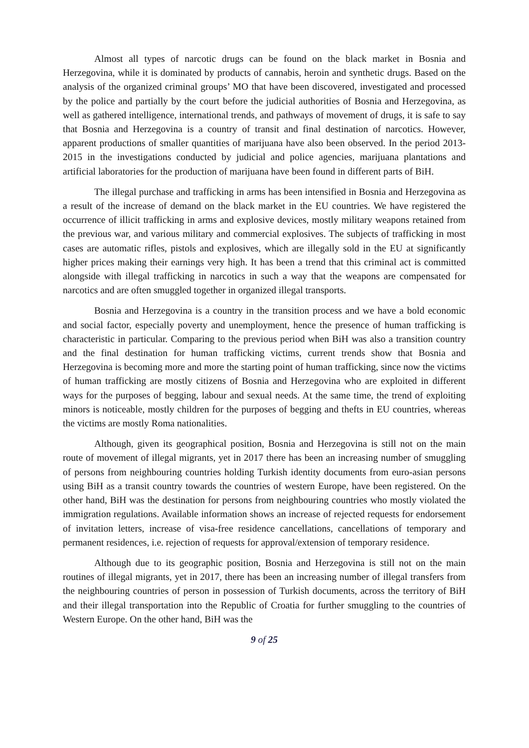Almost all types of narcotic drugs can be found on the black market in Bosnia and Herzegovina, while it is dominated by products of cannabis, heroin and synthetic drugs. Based on the analysis of the organized criminal groups’ MO that have been discovered, investigated and processed by the police and partially by the court before the judicial authorities of Bosnia and Herzegovina, as well as gathered intelligence, international trends, and pathways of movement of drugs, it is safe to say that Bosnia and Herzegovina is a country of transit and final destination of narcotics. However, apparent productions of smaller quantities of marijuana have also been observed. In the period 2013-2015 in the investigations conducted by judicial and police agencies, marijuana plantations and artificial laboratories for the production of marijuana have been found in different parts of BiH.
The illegal purchase and trafficking in arms has been intensified in Bosnia and Herzegovina as a result of the increase of demand on the black market in the EU countries. We have registered the occurrence of illicit trafficking in arms and explosive devices, mostly military weapons retained from the previous war, and various military and commercial explosives. The subjects of trafficking in most cases are automatic rifles, pistols and explosives, which are illegally sold in the EU at significantly higher prices making their earnings very high. It has been a trend that this criminal act is committed alongside with illegal trafficking in narcotics in such a way that the weapons are compensated for narcotics and are often smuggled together in organized illegal transports.
Bosnia and Herzegovina is a country in the transition process and we have a bold economic and social factor, especially poverty and unemployment, hence the presence of human trafficking is characteristic in particular. Comparing to the previous period when BiH was also a transition country and the final destination for human trafficking victims, current trends show that Bosnia and Herzegovina is becoming more and more the starting point of human trafficking, since now the victims of human trafficking are mostly citizens of Bosnia and Herzegovina who are exploited in different ways for the purposes of begging, labour and sexual needs. At the same time, the trend of exploiting minors is noticeable, mostly children for the purposes of begging and thefts in EU countries, whereas the victims are mostly Roma nationalities.
Although, given its geographical position, Bosnia and Herzegovina is still not on the main route of movement of illegal migrants, yet in 2017 there has been an increasing number of smuggling of persons from neighbouring countries holding Turkish identity documents from euro-asian persons using BiH as a transit country towards the countries of western Europe, have been registered. On the other hand, BiH was the destination for persons from neighbouring countries who mostly violated the immigration regulations. Available information shows an increase of rejected requests for endorsement of invitation letters, increase of visa-free residence cancellations, cancellations of temporary and permanent residences, i.e. rejection of requests for approval/extension of temporary residence.
Although due to its geographic position, Bosnia and Herzegovina is still not on the main routines of illegal migrants, yet in 2017, there has been an increasing number of illegal transfers from the neighbouring countries of person in possession of Turkish documents, across the territory of BiH and their illegal transportation into the Republic of Croatia for further smuggling to the countries of Western Europe. On the other hand, BiH was the
9 of 25